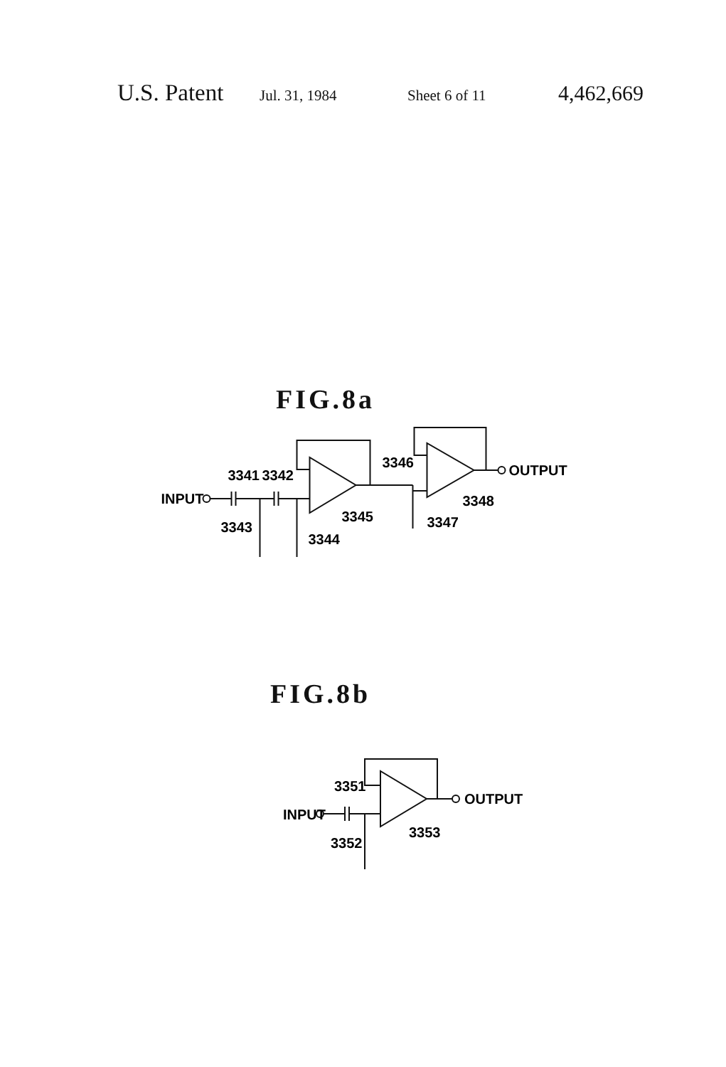U.S. Patent Jul. 31, 1984 Sheet 6 of 11 4,462,669
FIG.8a
INPUT
3341
3342
3343
3344
3345
3346
3347
3348
OUTPUT
FIG.8b
INPUT
3351
3352
3353
OUTPUT